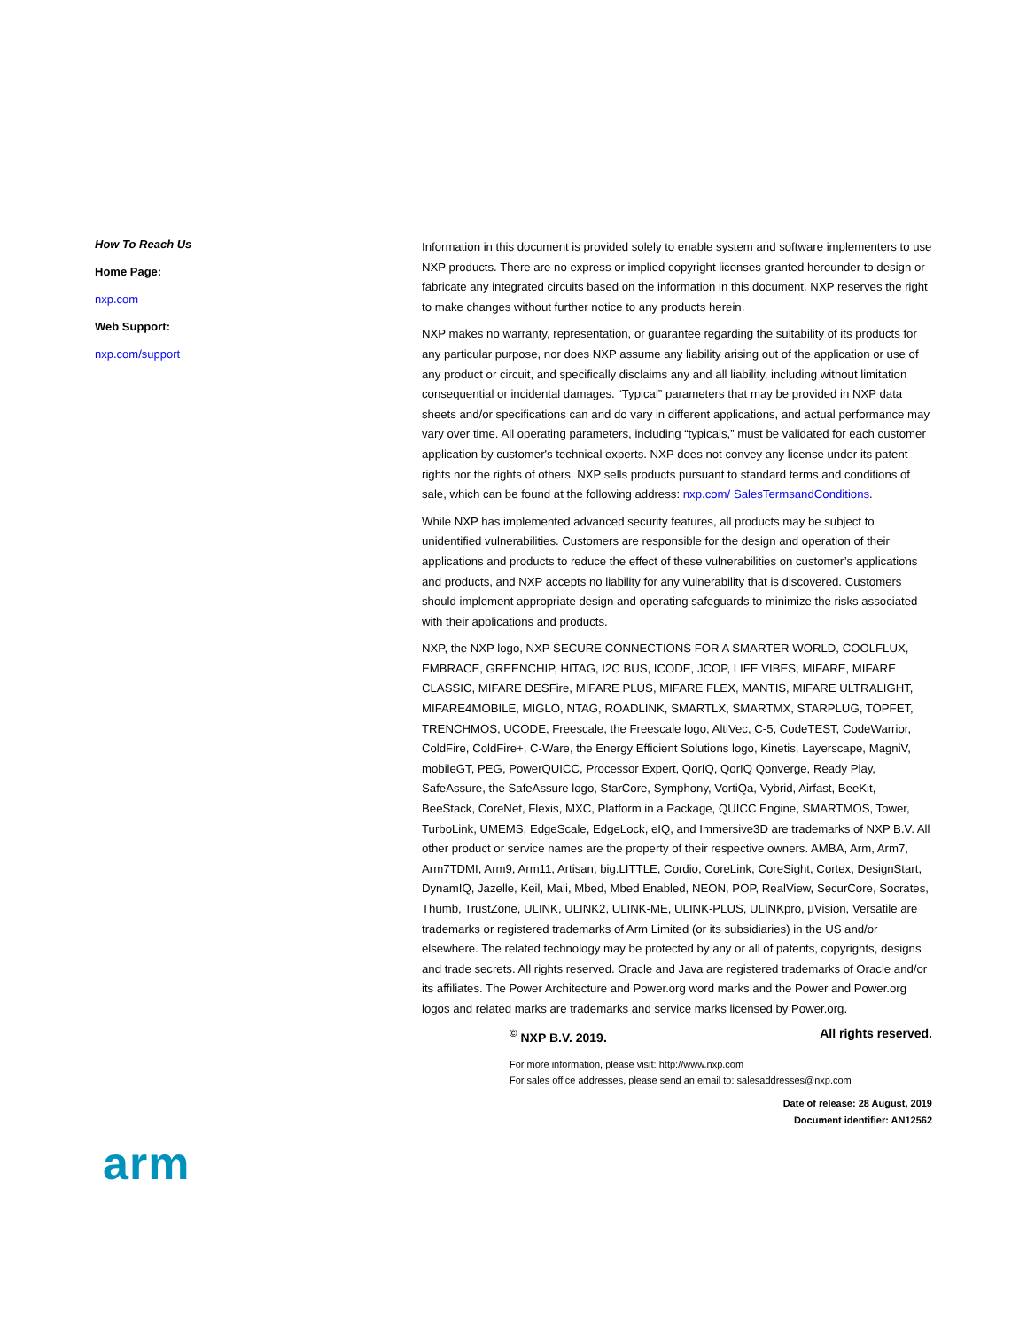How To Reach Us
Home Page:
nxp.com
Web Support:
nxp.com/support
Information in this document is provided solely to enable system and software implementers to use NXP products. There are no express or implied copyright licenses granted hereunder to design or fabricate any integrated circuits based on the information in this document. NXP reserves the right to make changes without further notice to any products herein.
NXP makes no warranty, representation, or guarantee regarding the suitability of its products for any particular purpose, nor does NXP assume any liability arising out of the application or use of any product or circuit, and specifically disclaims any and all liability, including without limitation consequential or incidental damages. “Typical” parameters that may be provided in NXP data sheets and/or specifications can and do vary in different applications, and actual performance may vary over time. All operating parameters, including “typicals,” must be validated for each customer application by customer's technical experts. NXP does not convey any license under its patent rights nor the rights of others. NXP sells products pursuant to standard terms and conditions of sale, which can be found at the following address: nxp.com/ SalesTermsandConditions.
While NXP has implemented advanced security features, all products may be subject to unidentified vulnerabilities. Customers are responsible for the design and operation of their applications and products to reduce the effect of these vulnerabilities on customer’s applications and products, and NXP accepts no liability for any vulnerability that is discovered. Customers should implement appropriate design and operating safeguards to minimize the risks associated with their applications and products.
NXP, the NXP logo, NXP SECURE CONNECTIONS FOR A SMARTER WORLD, COOLFLUX, EMBRACE, GREENCHIP, HITAG, I2C BUS, ICODE, JCOP, LIFE VIBES, MIFARE, MIFARE CLASSIC, MIFARE DESFire, MIFARE PLUS, MIFARE FLEX, MANTIS, MIFARE ULTRALIGHT, MIFARE4MOBILE, MIGLO, NTAG, ROADLINK, SMARTLX, SMARTMX, STARPLUG, TOPFET, TRENCHMOS, UCODE, Freescale, the Freescale logo, AltiVec, C-5, CodeTEST, CodeWarrior, ColdFire, ColdFire+, C-Ware, the Energy Efficient Solutions logo, Kinetis, Layerscape, MagniV, mobileGT, PEG, PowerQUICC, Processor Expert, QorIQ, QorIQ Qonverge, Ready Play, SafeAssure, the SafeAssure logo, StarCore, Symphony, VortiQa, Vybrid, Airfast, BeeKit, BeeStack, CoreNet, Flexis, MXC, Platform in a Package, QUICC Engine, SMARTMOS, Tower, TurboLink, UMEMS, EdgeScale, EdgeLock, eIQ, and Immersive3D are trademarks of NXP B.V. All other product or service names are the property of their respective owners. AMBA, Arm, Arm7, Arm7TDMI, Arm9, Arm11, Artisan, big.LITTLE, Cordio, CoreLink, CoreSight, Cortex, DesignStart, DynamIQ, Jazelle, Keil, Mali, Mbed, Mbed Enabled, NEON, POP, RealView, SecurCore, Socrates, Thumb, TrustZone, ULINK, ULINK2, ULINK-ME, ULINK-PLUS, ULINKpro, μVision, Versatile are trademarks or registered trademarks of Arm Limited (or its subsidiaries) in the US and/or elsewhere. The related technology may be protected by any or all of patents, copyrights, designs and trade secrets. All rights reserved. Oracle and Java are registered trademarks of Oracle and/or its affiliates. The Power Architecture and Power.org word marks and the Power and Power.org logos and related marks are trademarks and service marks licensed by Power.org.
<sup>©</sup> NXP B.V. 2019. All rights reserved.
For more information, please visit: http://www.nxp.com
For sales office addresses, please send an email to: salesaddresses@nxp.com
Date of release: 28 August, 2019
Document identifier: AN12562
arm